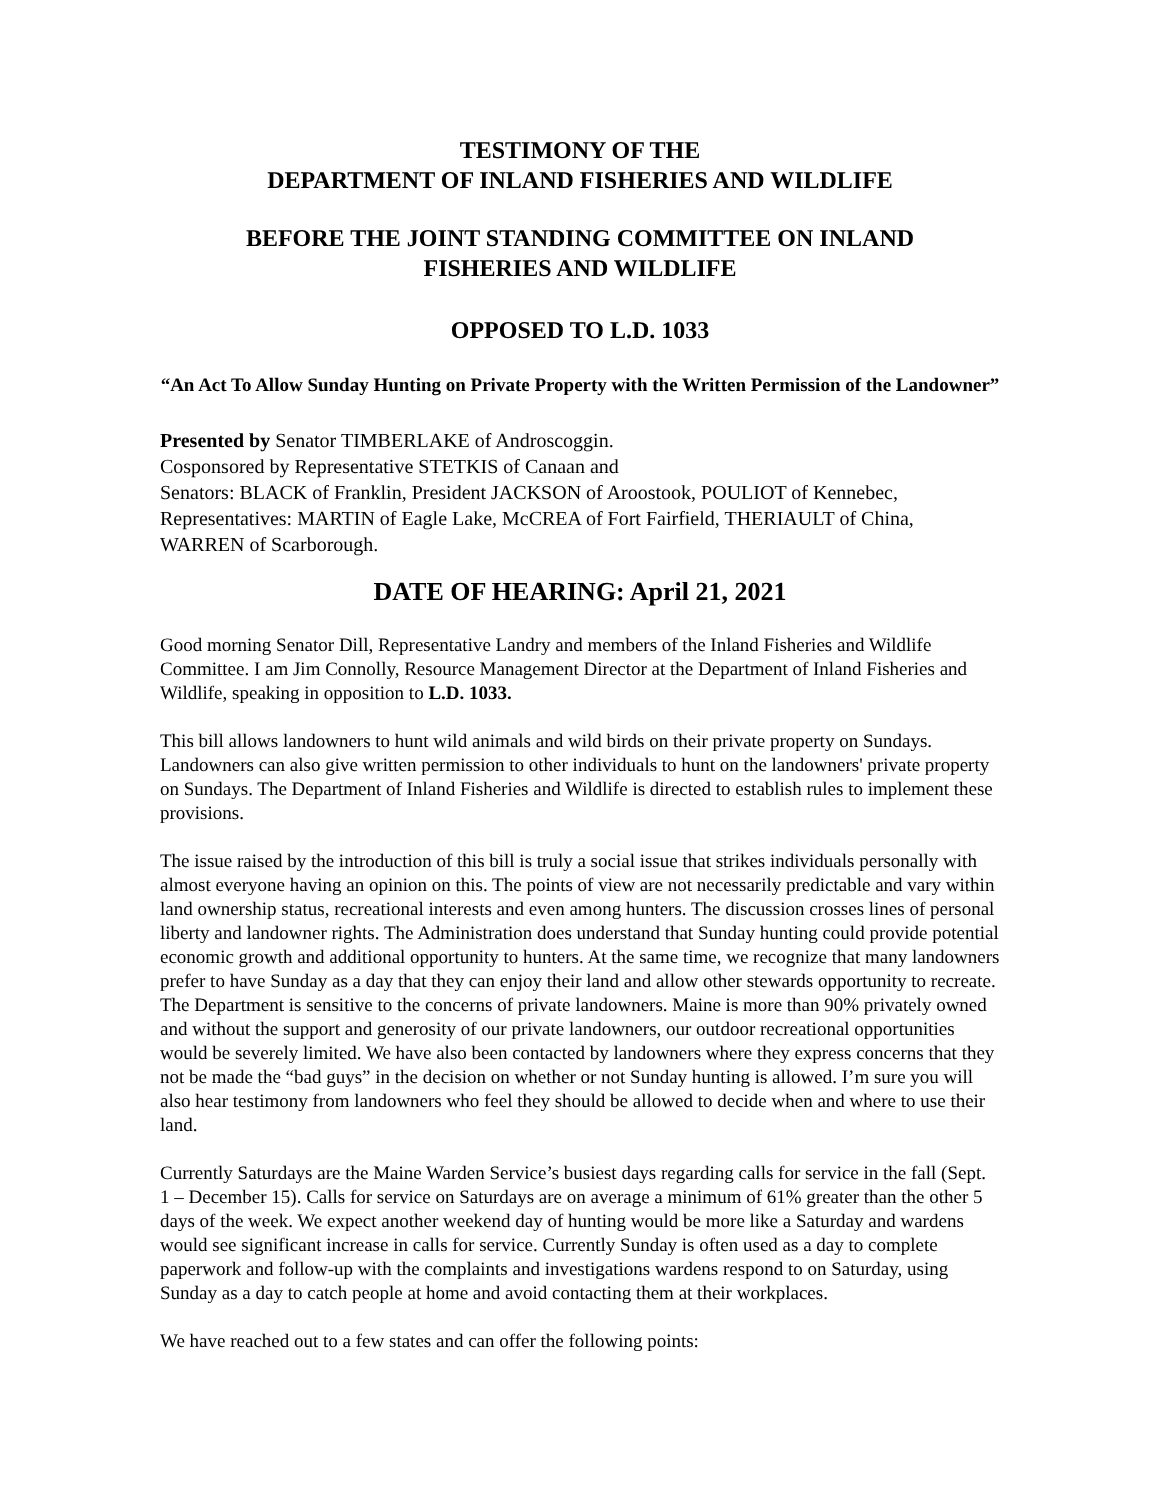TESTIMONY OF THE
DEPARTMENT OF INLAND FISHERIES AND WILDLIFE
BEFORE THE JOINT STANDING COMMITTEE ON INLAND
FISHERIES AND WILDLIFE
OPPOSED TO L.D. 1033
“An Act To Allow Sunday Hunting on Private Property with the Written Permission of the Landowner”
Presented by Senator TIMBERLAKE of Androscoggin.
Cosponsored by Representative STETKIS of Canaan and
Senators: BLACK of Franklin, President JACKSON of Aroostook, POULIOT of Kennebec, Representatives: MARTIN of Eagle Lake, McCREA of Fort Fairfield, THERIAULT of China, WARREN of Scarborough.
DATE OF HEARING: April 21, 2021
Good morning Senator Dill, Representative Landry and members of the Inland Fisheries and Wildlife Committee. I am Jim Connolly, Resource Management Director at the Department of Inland Fisheries and Wildlife, speaking in opposition to L.D. 1033.
This bill allows landowners to hunt wild animals and wild birds on their private property on Sundays. Landowners can also give written permission to other individuals to hunt on the landowners' private property on Sundays. The Department of Inland Fisheries and Wildlife is directed to establish rules to implement these provisions.
The issue raised by the introduction of this bill is truly a social issue that strikes individuals personally with almost everyone having an opinion on this. The points of view are not necessarily predictable and vary within land ownership status, recreational interests and even among hunters. The discussion crosses lines of personal liberty and landowner rights. The Administration does understand that Sunday hunting could provide potential economic growth and additional opportunity to hunters. At the same time, we recognize that many landowners prefer to have Sunday as a day that they can enjoy their land and allow other stewards opportunity to recreate. The Department is sensitive to the concerns of private landowners. Maine is more than 90% privately owned and without the support and generosity of our private landowners, our outdoor recreational opportunities would be severely limited. We have also been contacted by landowners where they express concerns that they not be made the “bad guys” in the decision on whether or not Sunday hunting is allowed. I’m sure you will also hear testimony from landowners who feel they should be allowed to decide when and where to use their land.
Currently Saturdays are the Maine Warden Service’s busiest days regarding calls for service in the fall (Sept. 1 – December 15). Calls for service on Saturdays are on average a minimum of 61% greater than the other 5 days of the week. We expect another weekend day of hunting would be more like a Saturday and wardens would see significant increase in calls for service. Currently Sunday is often used as a day to complete paperwork and follow-up with the complaints and investigations wardens respond to on Saturday, using Sunday as a day to catch people at home and avoid contacting them at their workplaces.
We have reached out to a few states and can offer the following points: